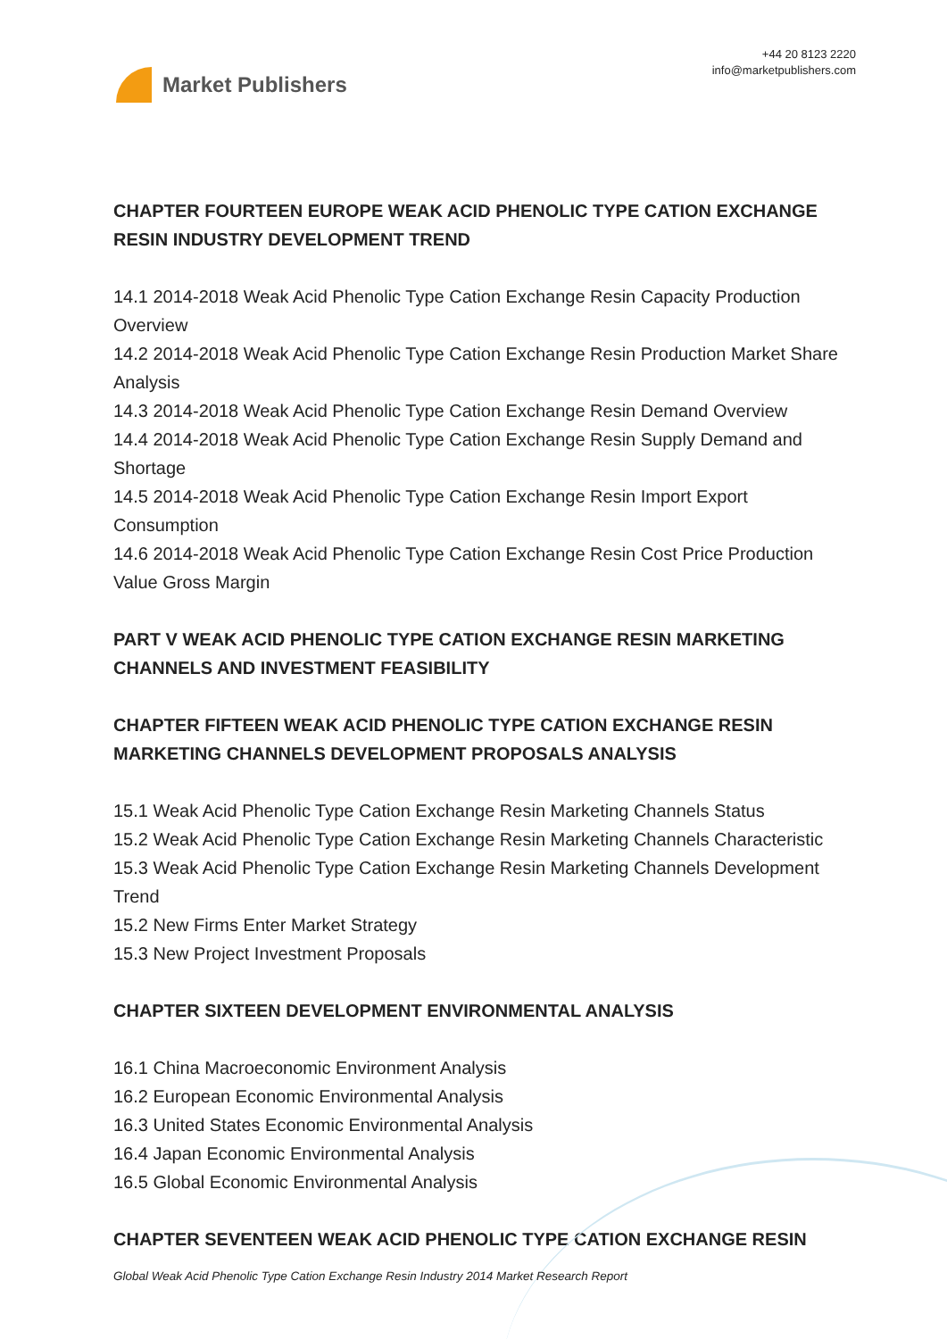Market Publishers
+44 20 8123 2220
info@marketpublishers.com
CHAPTER FOURTEEN EUROPE WEAK ACID PHENOLIC TYPE CATION EXCHANGE RESIN INDUSTRY DEVELOPMENT TREND
14.1 2014-2018 Weak Acid Phenolic Type Cation Exchange Resin Capacity Production Overview
14.2 2014-2018 Weak Acid Phenolic Type Cation Exchange Resin Production Market Share Analysis
14.3 2014-2018 Weak Acid Phenolic Type Cation Exchange Resin Demand Overview
14.4 2014-2018 Weak Acid Phenolic Type Cation Exchange Resin Supply Demand and Shortage
14.5 2014-2018 Weak Acid Phenolic Type Cation Exchange Resin Import Export Consumption
14.6 2014-2018 Weak Acid Phenolic Type Cation Exchange Resin Cost Price Production Value Gross Margin
PART V WEAK ACID PHENOLIC TYPE CATION EXCHANGE RESIN MARKETING CHANNELS AND INVESTMENT FEASIBILITY
CHAPTER FIFTEEN WEAK ACID PHENOLIC TYPE CATION EXCHANGE RESIN MARKETING CHANNELS DEVELOPMENT PROPOSALS ANALYSIS
15.1 Weak Acid Phenolic Type Cation Exchange Resin Marketing Channels Status
15.2 Weak Acid Phenolic Type Cation Exchange Resin Marketing Channels Characteristic
15.3 Weak Acid Phenolic Type Cation Exchange Resin Marketing Channels Development Trend
15.2 New Firms Enter Market Strategy
15.3 New Project Investment Proposals
CHAPTER SIXTEEN DEVELOPMENT ENVIRONMENTAL ANALYSIS
16.1 China Macroeconomic Environment Analysis
16.2 European Economic Environmental Analysis
16.3 United States Economic Environmental Analysis
16.4 Japan Economic Environmental Analysis
16.5 Global Economic Environmental Analysis
CHAPTER SEVENTEEN WEAK ACID PHENOLIC TYPE CATION EXCHANGE RESIN
Global Weak Acid Phenolic Type Cation Exchange Resin Industry 2014 Market Research Report